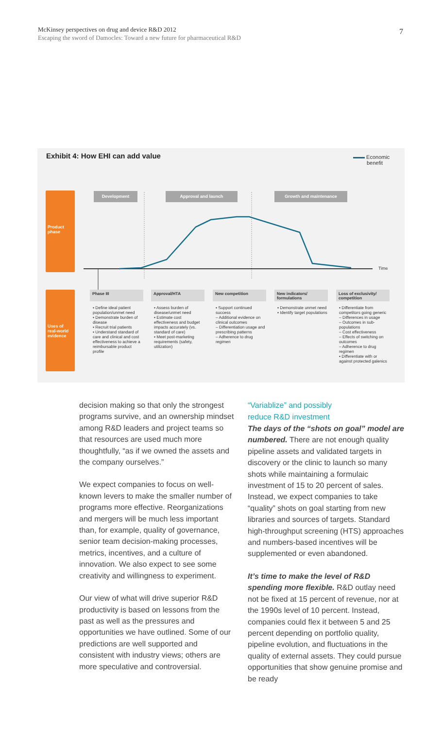McKinsey perspectives on drug and device R&D 2012
Escaping the sword of Damocles: Toward a new future for pharmaceutical R&D
7
Exhibit 4: How EHI can add value
Economic
benefit
Time
Product phase
Uses of real-world evidence
Development Approval and launch Growth and maintenance
Phase III
▪ Define ideal patient population/unmet need
▪ Demonstrate burden of disease
▪ Recruit trial patients
▪ Understand standard of care and clinical and cost effectiveness to achieve a reimbursable product profile
Approval/HTA
▪ Assess burden of disease/unmet need
▪ Estimate cost effectiveness and budget impacts accurately (vs. standard of care)
▪ Meet post-marketing requirements (safety, utilization)
New competition
▪ Support continued success
– Additional evidence on clinical outcomes
– Differentiation usage and prescribing patterns
– Adherence to drug regimen
New indicators/ formulations
▪ Demonstrate unmet need
▪ Identify target populations
Loss of exclusivity/ competition
▪ Differentiate from competitors going generic
– Differences in usage
– Outcomes in sub-populations
– Cost effectiveness
– Effects of switching on outcomes
– Adherence to drug regimen
▪ Differentiate with or against protected galenics
decision making so that only the strongest programs survive, and an ownership mindset among R&D leaders and project teams so that resources are used much more thoughtfully, “as if we owned the assets and the company ourselves.”
We expect companies to focus on well-known levers to make the smaller number of programs more effective. Reorganizations and mergers will be much less important than, for example, quality of governance, senior team decision-making processes, metrics, incentives, and a culture of innovation. We also expect to see some creativity and willingness to experiment.
Our view of what will drive superior R&D productivity is based on lessons from the past as well as the pressures and opportunities we have outlined. Some of our predictions are well supported and consistent with industry views; others are more speculative and controversial.
“Variablize” and possibly
reduce R&D investment
The days of the “shots on goal” model are numbered. There are not enough quality pipeline assets and validated targets in discovery or the clinic to launch so many shots while maintaining a formulaic investment of 15 to 20 percent of sales. Instead, we expect companies to take “quality” shots on goal starting from new libraries and sources of targets. Standard high-throughput screening (HTS) approaches and numbers-based incentives will be supplemented or even abandoned.
It’s time to make the level of R&D spending more flexible. R&D outlay need not be fixed at 15 percent of revenue, nor at the 1990s level of 10 percent. Instead, companies could flex it between 5 and 25 percent depending on portfolio quality, pipeline evolution, and fluctuations in the quality of external assets. They could pursue opportunities that show genuine promise and be ready